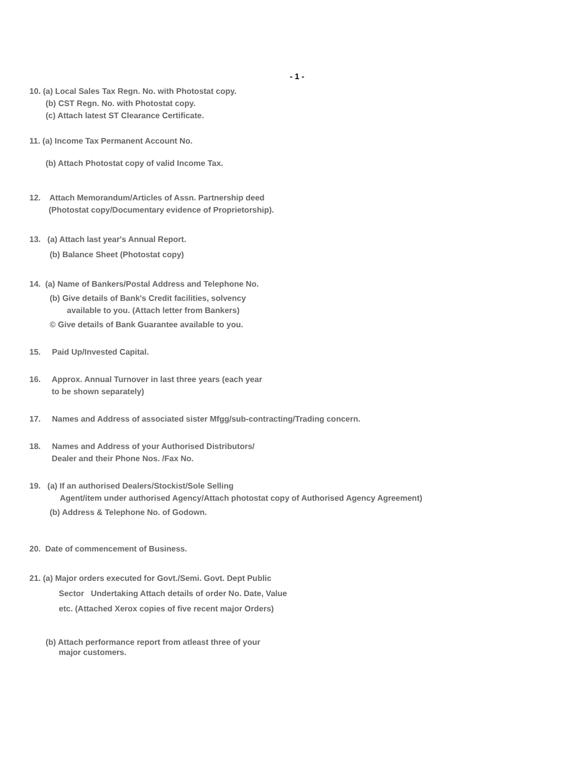- 1 -
10. (a) Local Sales Tax Regn. No. with Photostat copy.
(b) CST Regn. No. with Photostat copy.
(c) Attach latest ST Clearance Certificate.
11. (a) Income Tax Permanent Account No.
(b) Attach Photostat copy of valid Income Tax.
12. Attach Memorandum/Articles of Assn. Partnership deed
(Photostat copy/Documentary evidence of Proprietorship).
13. (a) Attach last year's Annual Report.
(b) Balance Sheet (Photostat copy)
14. (a) Name of Bankers/Postal Address and Telephone No.
(b) Give details of Bank's Credit facilities, solvency
available to you. (Attach letter from Bankers)
© Give details of Bank Guarantee available to you.
15. Paid Up/Invested Capital.
16. Approx. Annual Turnover in last three years (each year
to be shown separately)
17. Names and Address of associated sister Mfgg/sub-contracting/Trading concern.
18. Names and Address of your Authorised Distributors/
Dealer and their Phone Nos. /Fax No.
19. (a) If an authorised Dealers/Stockist/Sole Selling
Agent/item under authorised Agency/Attach photostat copy of Authorised Agency Agreement)
(b) Address & Telephone No. of Godown.
20. Date of commencement of Business.
21. (a) Major orders executed for Govt./Semi. Govt. Dept Public
Sector Undertaking Attach details of order No. Date, Value
etc. (Attached Xerox copies of five recent major Orders)
(b) Attach performance report from atleast three of your
major customers.